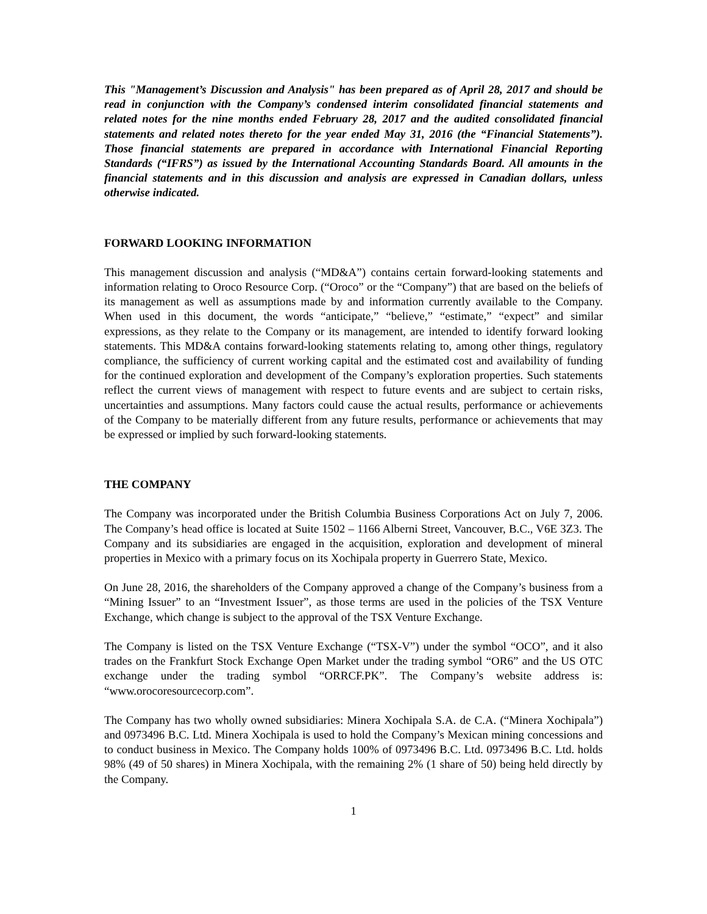This "Management’s Discussion and Analysis" has been prepared as of April 28, 2017 and should be read in conjunction with the Company’s condensed interim consolidated financial statements and related notes for the nine months ended February 28, 2017 and the audited consolidated financial statements and related notes thereto for the year ended May 31, 2016 (the “Financial Statements”). Those financial statements are prepared in accordance with International Financial Reporting Standards (“IFRS”) as issued by the International Accounting Standards Board. All amounts in the financial statements and in this discussion and analysis are expressed in Canadian dollars, unless otherwise indicated.
FORWARD LOOKING INFORMATION
This management discussion and analysis (“MD&A”) contains certain forward-looking statements and information relating to Oroco Resource Corp. (“Oroco” or the “Company”) that are based on the beliefs of its management as well as assumptions made by and information currently available to the Company. When used in this document, the words “anticipate,” “believe,” “estimate,” “expect” and similar expressions, as they relate to the Company or its management, are intended to identify forward looking statements. This MD&A contains forward-looking statements relating to, among other things, regulatory compliance, the sufficiency of current working capital and the estimated cost and availability of funding for the continued exploration and development of the Company’s exploration properties. Such statements reflect the current views of management with respect to future events and are subject to certain risks, uncertainties and assumptions. Many factors could cause the actual results, performance or achievements of the Company to be materially different from any future results, performance or achievements that may be expressed or implied by such forward-looking statements.
THE COMPANY
The Company was incorporated under the British Columbia Business Corporations Act on July 7, 2006. The Company’s head office is located at Suite 1502 – 1166 Alberni Street, Vancouver, B.C., V6E 3Z3. The Company and its subsidiaries are engaged in the acquisition, exploration and development of mineral properties in Mexico with a primary focus on its Xochipala property in Guerrero State, Mexico.
On June 28, 2016, the shareholders of the Company approved a change of the Company’s business from a “Mining Issuer” to an “Investment Issuer”, as those terms are used in the policies of the TSX Venture Exchange, which change is subject to the approval of the TSX Venture Exchange.
The Company is listed on the TSX Venture Exchange (“TSX-V”) under the symbol “OCO”, and it also trades on the Frankfurt Stock Exchange Open Market under the trading symbol “OR6” and the US OTC exchange under the trading symbol “ORRCF.PK”. The Company’s website address is: “www.orocoresourcecorp.com”.
The Company has two wholly owned subsidiaries: Minera Xochipala S.A. de C.A. (“Minera Xochipala”) and 0973496 B.C. Ltd. Minera Xochipala is used to hold the Company’s Mexican mining concessions and to conduct business in Mexico. The Company holds 100% of 0973496 B.C. Ltd. 0973496 B.C. Ltd. holds 98% (49 of 50 shares) in Minera Xochipala, with the remaining 2% (1 share of 50) being held directly by the Company.
1